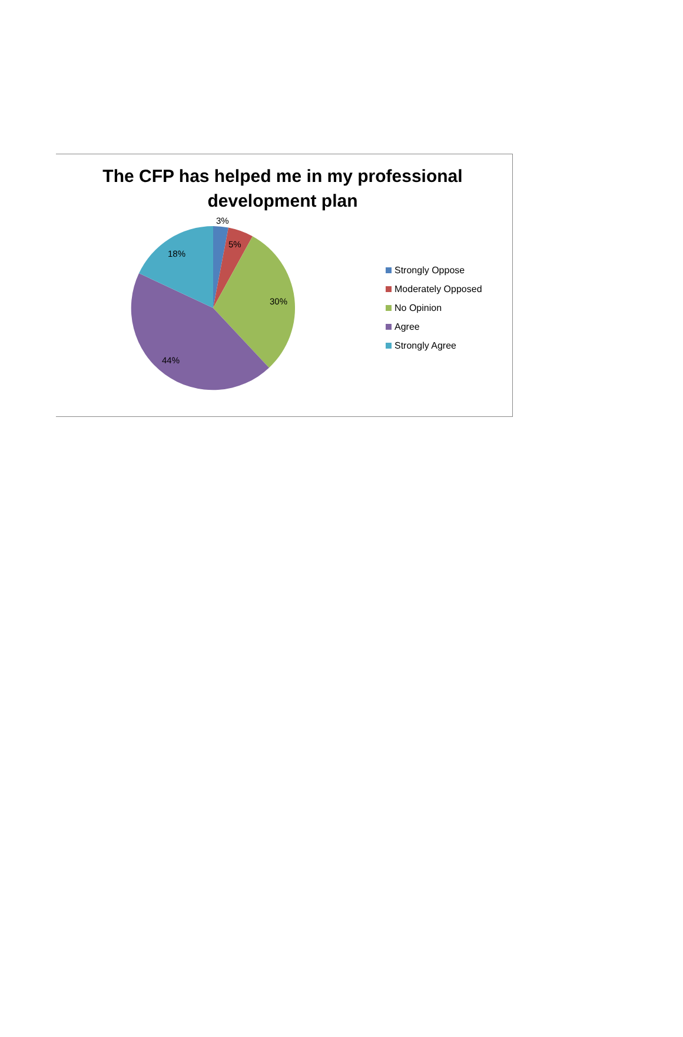The CFP has helped me in my professional development plan
3%
5%
30%
44%
18%
Strongly Oppose
Moderately Opposed
No Opinion
Agree
Strongly Agree